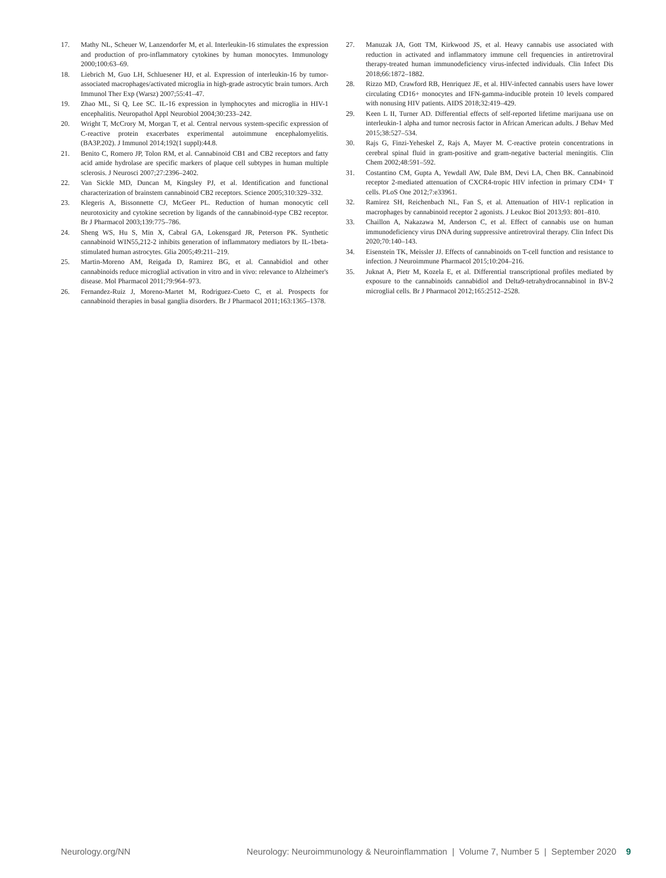17. Mathy NL, Scheuer W, Lanzendorfer M, et al. Interleukin-16 stimulates the expression and production of pro-inflammatory cytokines by human monocytes. Immunology 2000;100:63–69.
18. Liebrich M, Guo LH, Schluesener HJ, et al. Expression of interleukin-16 by tumor-associated macrophages/activated microglia in high-grade astrocytic brain tumors. Arch Immunol Ther Exp (Warsz) 2007;55:41–47.
19. Zhao ML, Si Q, Lee SC. IL-16 expression in lymphocytes and microglia in HIV-1 encephalitis. Neuropathol Appl Neurobiol 2004;30:233–242.
20. Wright T, McCrory M, Morgan T, et al. Central nervous system-specific expression of C-reactive protein exacerbates experimental autoimmune encephalomyelitis. (BA3P.202). J Immunol 2014;192(1 suppl):44.8.
21. Benito C, Romero JP, Tolon RM, et al. Cannabinoid CB1 and CB2 receptors and fatty acid amide hydrolase are specific markers of plaque cell subtypes in human multiple sclerosis. J Neurosci 2007;27:2396–2402.
22. Van Sickle MD, Duncan M, Kingsley PJ, et al. Identification and functional characterization of brainstem cannabinoid CB2 receptors. Science 2005;310:329–332.
23. Klegeris A, Bissonnette CJ, McGeer PL. Reduction of human monocytic cell neurotoxicity and cytokine secretion by ligands of the cannabinoid-type CB2 receptor. Br J Pharmacol 2003;139:775–786.
24. Sheng WS, Hu S, Min X, Cabral GA, Lokensgard JR, Peterson PK. Synthetic cannabinoid WIN55,212-2 inhibits generation of inflammatory mediators by IL-1beta-stimulated human astrocytes. Glia 2005;49:211–219.
25. Martin-Moreno AM, Reigada D, Ramirez BG, et al. Cannabidiol and other cannabinoids reduce microglial activation in vitro and in vivo: relevance to Alzheimer's disease. Mol Pharmacol 2011;79:964–973.
26. Fernandez-Ruiz J, Moreno-Martet M, Rodriguez-Cueto C, et al. Prospects for cannabinoid therapies in basal ganglia disorders. Br J Pharmacol 2011;163:1365–1378.
27. Manuzak JA, Gott TM, Kirkwood JS, et al. Heavy cannabis use associated with reduction in activated and inflammatory immune cell frequencies in antiretroviral therapy-treated human immunodeficiency virus-infected individuals. Clin Infect Dis 2018;66:1872–1882.
28. Rizzo MD, Crawford RB, Henriquez JE, et al. HIV-infected cannabis users have lower circulating CD16+ monocytes and IFN-gamma-inducible protein 10 levels compared with nonusing HIV patients. AIDS 2018;32:419–429.
29. Keen L II, Turner AD. Differential effects of self-reported lifetime marijuana use on interleukin-1 alpha and tumor necrosis factor in African American adults. J Behav Med 2015;38:527–534.
30. Rajs G, Finzi-Yeheskel Z, Rajs A, Mayer M. C-reactive protein concentrations in cerebral spinal fluid in gram-positive and gram-negative bacterial meningitis. Clin Chem 2002;48:591–592.
31. Costantino CM, Gupta A, Yewdall AW, Dale BM, Devi LA, Chen BK. Cannabinoid receptor 2-mediated attenuation of CXCR4-tropic HIV infection in primary CD4+ T cells. PLoS One 2012;7:e33961.
32. Ramirez SH, Reichenbach NL, Fan S, et al. Attenuation of HIV-1 replication in macrophages by cannabinoid receptor 2 agonists. J Leukoc Biol 2013;93: 801–810.
33. Chaillon A, Nakazawa M, Anderson C, et al. Effect of cannabis use on human immunodeficiency virus DNA during suppressive antiretroviral therapy. Clin Infect Dis 2020;70:140–143.
34. Eisenstein TK, Meissler JJ. Effects of cannabinoids on T-cell function and resistance to infection. J Neuroimmune Pharmacol 2015;10:204–216.
35. Juknat A, Pietr M, Kozela E, et al. Differential transcriptional profiles mediated by exposure to the cannabinoids cannabidiol and Delta9-tetrahydrocannabinol in BV-2 microglial cells. Br J Pharmacol 2012;165:2512–2528.
Neurology.org/NN Neurology: Neuroimmunology & Neuroinflammation | Volume 7, Number 5 | September 2020 9